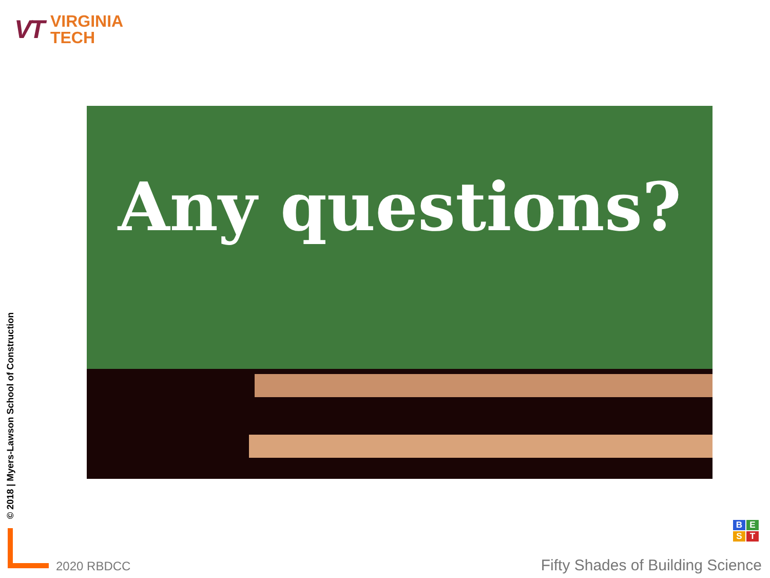VT
VIRGINIA
TECH
Any questions?
© 2018 | Myers-Lawson School of Construction
2020 RBDCC
BEST
Fifty Shades of Building Science